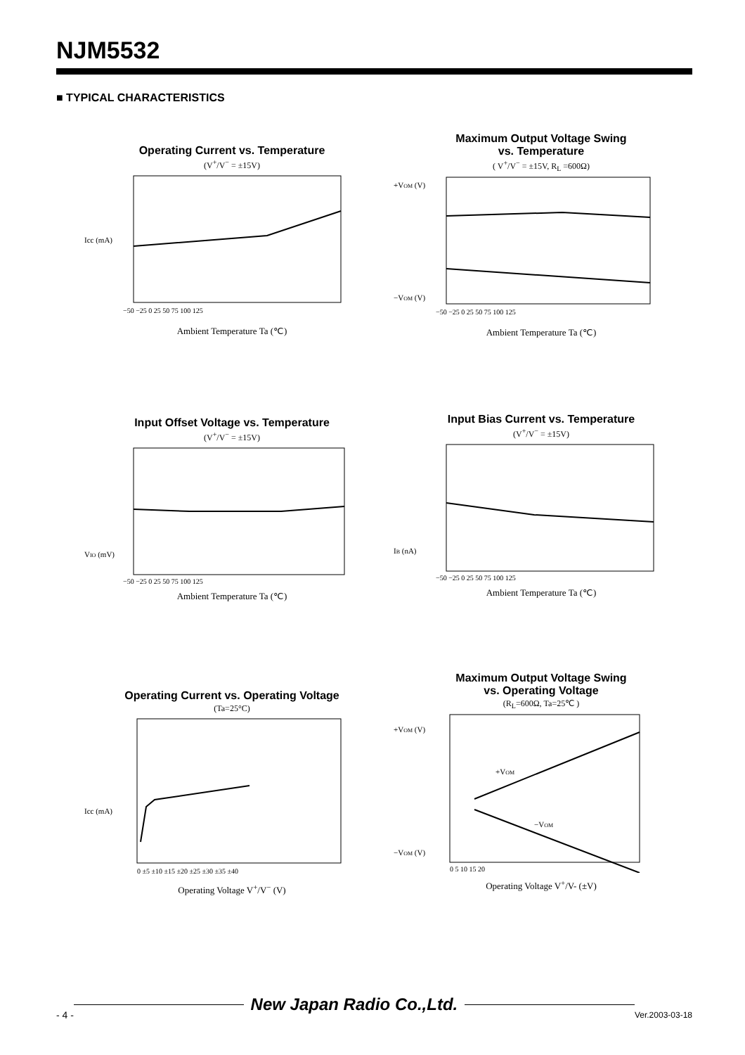NJM5532
■ TYPICAL CHARACTERISTICS
Operating Current vs. Temperature
(V<sup>+</sup>/V<sup>−</sup> = ±15V)
Icc (mA)
−50 −25 0 25 50 75 100 125
Ambient Temperature Ta (℃)
Maximum Output Voltage Swing
vs. Temperature
( V<sup>+</sup>/V<sup>−</sup> = ±15V, R<sub>L</sub> =600Ω)
+VOM (V)
−VOM (V)
−50 −25 0 25 50 75 100 125
Ambient Temperature Ta (℃)
Input Offset Voltage vs. Temperature
(V<sup>+</sup>/V<sup>−</sup> = ±15V)
VIO (mV)
−50 −25 0 25 50 75 100 125
Ambient Temperature Ta (℃)
Input Bias Current vs. Temperature
(V<sup>+</sup>/V<sup>−</sup> = ±15V)
IB (nA)
−50 −25 0 25 50 75 100 125
Ambient Temperature Ta (℃)
Operating Current vs. Operating Voltage
(Ta=25°C)
Icc (mA)
0 ±5 ±10 ±15 ±20 ±25 ±30 ±35 ±40
Operating Voltage V<sup>+</sup>/V<sup>−</sup> (V)
Maximum Output Voltage Swing
vs. Operating Voltage
(R<sub>L</sub>=600Ω, Ta=25℃ )
+VOM
−VOM
+VOM (V)
−VOM (V)
0 5 10 15 20
Operating Voltage V<sup>+</sup>/V- (±V)
- 4 - New Japan Radio Co.,Ltd. Ver.2003-03-18